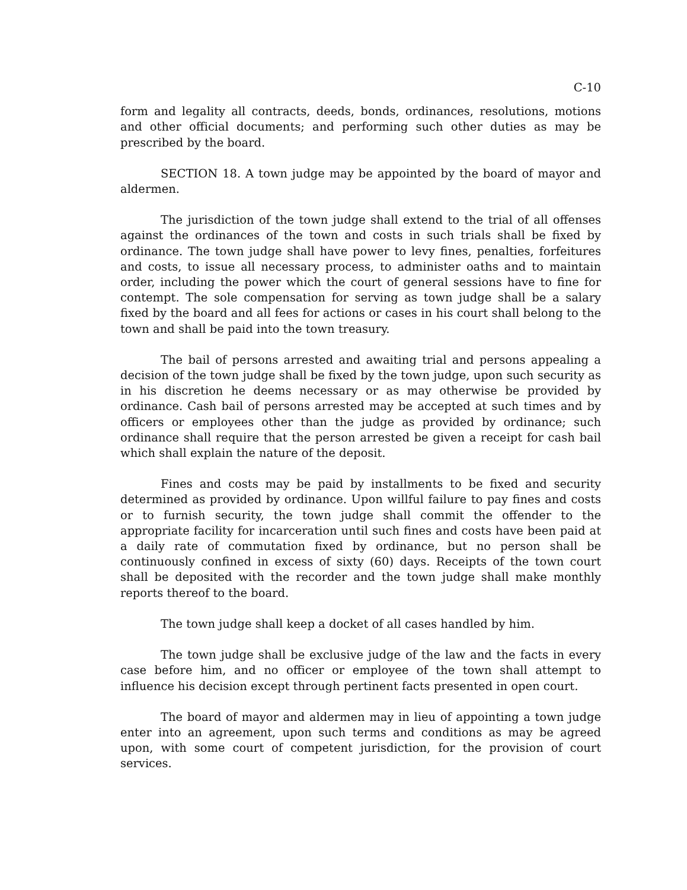C-10
form and legality all contracts, deeds, bonds, ordinances, resolutions, motions and other official documents; and performing such other duties as may be prescribed by the board.
SECTION 18. A town judge may be appointed by the board of mayor and aldermen.
The jurisdiction of the town judge shall extend to the trial of all offenses against the ordinances of the town and costs in such trials shall be fixed by ordinance. The town judge shall have power to levy fines, penalties, forfeitures and costs, to issue all necessary process, to administer oaths and to maintain order, including the power which the court of general sessions have to fine for contempt. The sole compensation for serving as town judge shall be a salary fixed by the board and all fees for actions or cases in his court shall belong to the town and shall be paid into the town treasury.
The bail of persons arrested and awaiting trial and persons appealing a decision of the town judge shall be fixed by the town judge, upon such security as in his discretion he deems necessary or as may otherwise be provided by ordinance. Cash bail of persons arrested may be accepted at such times and by officers or employees other than the judge as provided by ordinance; such ordinance shall require that the person arrested be given a receipt for cash bail which shall explain the nature of the deposit.
Fines and costs may be paid by installments to be fixed and security determined as provided by ordinance. Upon willful failure to pay fines and costs or to furnish security, the town judge shall commit the offender to the appropriate facility for incarceration until such fines and costs have been paid at a daily rate of commutation fixed by ordinance, but no person shall be continuously confined in excess of sixty (60) days. Receipts of the town court shall be deposited with the recorder and the town judge shall make monthly reports thereof to the board.
The town judge shall keep a docket of all cases handled by him.
The town judge shall be exclusive judge of the law and the facts in every case before him, and no officer or employee of the town shall attempt to influence his decision except through pertinent facts presented in open court.
The board of mayor and aldermen may in lieu of appointing a town judge enter into an agreement, upon such terms and conditions as may be agreed upon, with some court of competent jurisdiction, for the provision of court services.